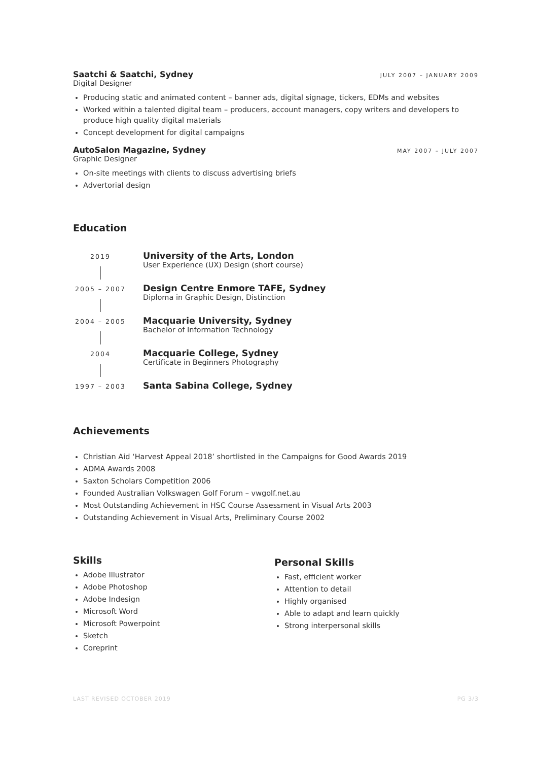Saatchi & Saatchi, Sydney
JULY 2007 – JANUARY 2009
Digital Designer
Producing static and animated content – banner ads, digital signage, tickers, EDMs and websites
Worked within a talented digital team – producers, account managers, copy writers and developers to produce high quality digital materials
Concept development for digital campaigns
AutoSalon Magazine, Sydney
MAY 2007 – JULY 2007
Graphic Designer
On-site meetings with clients to discuss advertising briefs
Advertorial design
Education
2019
University of the Arts, London
User Experience (UX) Design (short course)
2005 – 2007
Design Centre Enmore TAFE, Sydney
Diploma in Graphic Design, Distinction
2004 – 2005
Macquarie University, Sydney
Bachelor of Information Technology
2004
Macquarie College, Sydney
Certificate in Beginners Photography
1997 – 2003
Santa Sabina College, Sydney
Achievements
Christian Aid ‘Harvest Appeal 2018’ shortlisted in the Campaigns for Good Awards 2019
ADMA Awards 2008
Saxton Scholars Competition 2006
Founded Australian Volkswagen Golf Forum – vwgolf.net.au
Most Outstanding Achievement in HSC Course Assessment in Visual Arts 2003
Outstanding Achievement in Visual Arts, Preliminary Course 2002
Skills
Adobe Illustrator
Adobe Photoshop
Adobe Indesign
Microsoft Word
Microsoft Powerpoint
Sketch
Coreprint
Personal Skills
Fast, efficient worker
Attention to detail
Highly organised
Able to adapt and learn quickly
Strong interpersonal skills
LAST REVISED OCTOBER 2019 PG 3/3